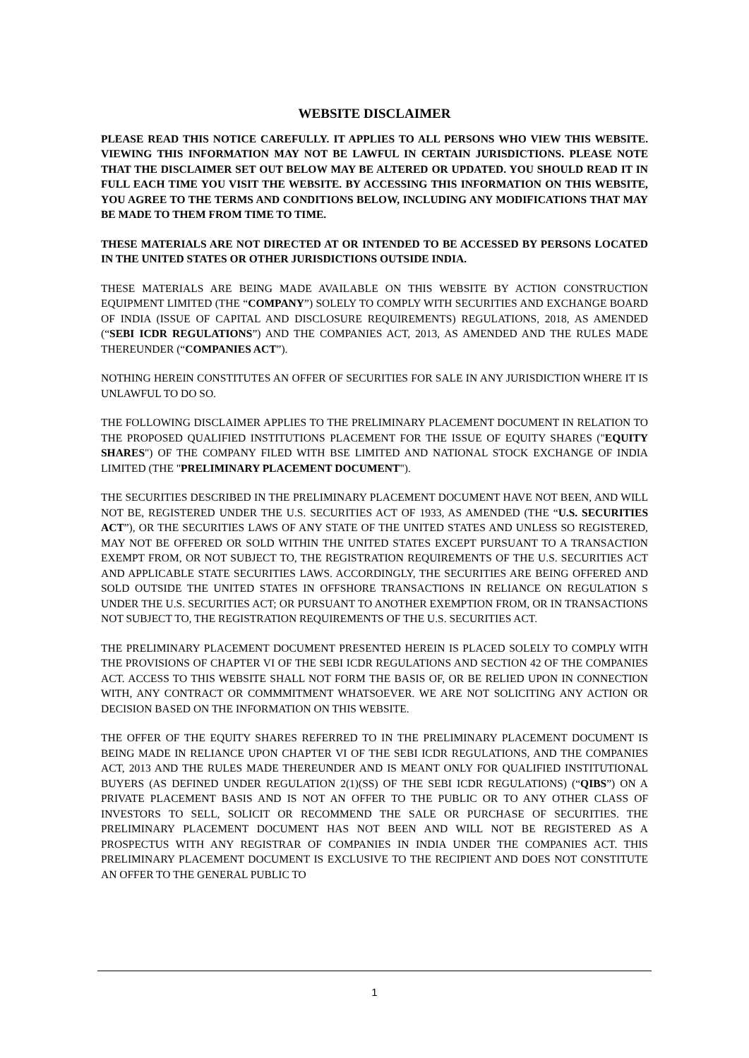WEBSITE DISCLAIMER
PLEASE READ THIS NOTICE CAREFULLY. IT APPLIES TO ALL PERSONS WHO VIEW THIS WEBSITE. VIEWING THIS INFORMATION MAY NOT BE LAWFUL IN CERTAIN JURISDICTIONS. PLEASE NOTE THAT THE DISCLAIMER SET OUT BELOW MAY BE ALTERED OR UPDATED. YOU SHOULD READ IT IN FULL EACH TIME YOU VISIT THE WEBSITE. BY ACCESSING THIS INFORMATION ON THIS WEBSITE, YOU AGREE TO THE TERMS AND CONDITIONS BELOW, INCLUDING ANY MODIFICATIONS THAT MAY BE MADE TO THEM FROM TIME TO TIME.
THESE MATERIALS ARE NOT DIRECTED AT OR INTENDED TO BE ACCESSED BY PERSONS LOCATED IN THE UNITED STATES OR OTHER JURISDICTIONS OUTSIDE INDIA.
THESE MATERIALS ARE BEING MADE AVAILABLE ON THIS WEBSITE BY ACTION CONSTRUCTION EQUIPMENT LIMITED (THE “COMPANY”) SOLELY TO COMPLY WITH SECURITIES AND EXCHANGE BOARD OF INDIA (ISSUE OF CAPITAL AND DISCLOSURE REQUIREMENTS) REGULATIONS, 2018, AS AMENDED (“SEBI ICDR REGULATIONS”) AND THE COMPANIES ACT, 2013, AS AMENDED AND THE RULES MADE THEREUNDER (“COMPANIES ACT”).
NOTHING HEREIN CONSTITUTES AN OFFER OF SECURITIES FOR SALE IN ANY JURISDICTION WHERE IT IS UNLAWFUL TO DO SO.
THE FOLLOWING DISCLAIMER APPLIES TO THE PRELIMINARY PLACEMENT DOCUMENT IN RELATION TO THE PROPOSED QUALIFIED INSTITUTIONS PLACEMENT FOR THE ISSUE OF EQUITY SHARES ("EQUITY SHARES") OF THE COMPANY FILED WITH BSE LIMITED AND NATIONAL STOCK EXCHANGE OF INDIA LIMITED (THE "PRELIMINARY PLACEMENT DOCUMENT").
THE SECURITIES DESCRIBED IN THE PRELIMINARY PLACEMENT DOCUMENT HAVE NOT BEEN, AND WILL NOT BE, REGISTERED UNDER THE U.S. SECURITIES ACT OF 1933, AS AMENDED (THE “U.S. SECURITIES ACT”), OR THE SECURITIES LAWS OF ANY STATE OF THE UNITED STATES AND UNLESS SO REGISTERED, MAY NOT BE OFFERED OR SOLD WITHIN THE UNITED STATES EXCEPT PURSUANT TO A TRANSACTION EXEMPT FROM, OR NOT SUBJECT TO, THE REGISTRATION REQUIREMENTS OF THE U.S. SECURITIES ACT AND APPLICABLE STATE SECURITIES LAWS. ACCORDINGLY, THE SECURITIES ARE BEING OFFERED AND SOLD OUTSIDE THE UNITED STATES IN OFFSHORE TRANSACTIONS IN RELIANCE ON REGULATION S UNDER THE U.S. SECURITIES ACT; OR PURSUANT TO ANOTHER EXEMPTION FROM, OR IN TRANSACTIONS NOT SUBJECT TO, THE REGISTRATION REQUIREMENTS OF THE U.S. SECURITIES ACT.
THE PRELIMINARY PLACEMENT DOCUMENT PRESENTED HEREIN IS PLACED SOLELY TO COMPLY WITH THE PROVISIONS OF CHAPTER VI OF THE SEBI ICDR REGULATIONS AND SECTION 42 OF THE COMPANIES ACT. ACCESS TO THIS WEBSITE SHALL NOT FORM THE BASIS OF, OR BE RELIED UPON IN CONNECTION WITH, ANY CONTRACT OR COMMMITMENT WHATSOEVER. WE ARE NOT SOLICITING ANY ACTION OR DECISION BASED ON THE INFORMATION ON THIS WEBSITE.
THE OFFER OF THE EQUITY SHARES REFERRED TO IN THE PRELIMINARY PLACEMENT DOCUMENT IS BEING MADE IN RELIANCE UPON CHAPTER VI OF THE SEBI ICDR REGULATIONS, AND THE COMPANIES ACT, 2013 AND THE RULES MADE THEREUNDER AND IS MEANT ONLY FOR QUALIFIED INSTITUTIONAL BUYERS (AS DEFINED UNDER REGULATION 2(1)(SS) OF THE SEBI ICDR REGULATIONS) (“QIBS”) ON A PRIVATE PLACEMENT BASIS AND IS NOT AN OFFER TO THE PUBLIC OR TO ANY OTHER CLASS OF INVESTORS TO SELL, SOLICIT OR RECOMMEND THE SALE OR PURCHASE OF SECURITIES. THE PRELIMINARY PLACEMENT DOCUMENT HAS NOT BEEN AND WILL NOT BE REGISTERED AS A PROSPECTUS WITH ANY REGISTRAR OF COMPANIES IN INDIA UNDER THE COMPANIES ACT. THIS PRELIMINARY PLACEMENT DOCUMENT IS EXCLUSIVE TO THE RECIPIENT AND DOES NOT CONSTITUTE AN OFFER TO THE GENERAL PUBLIC TO
1